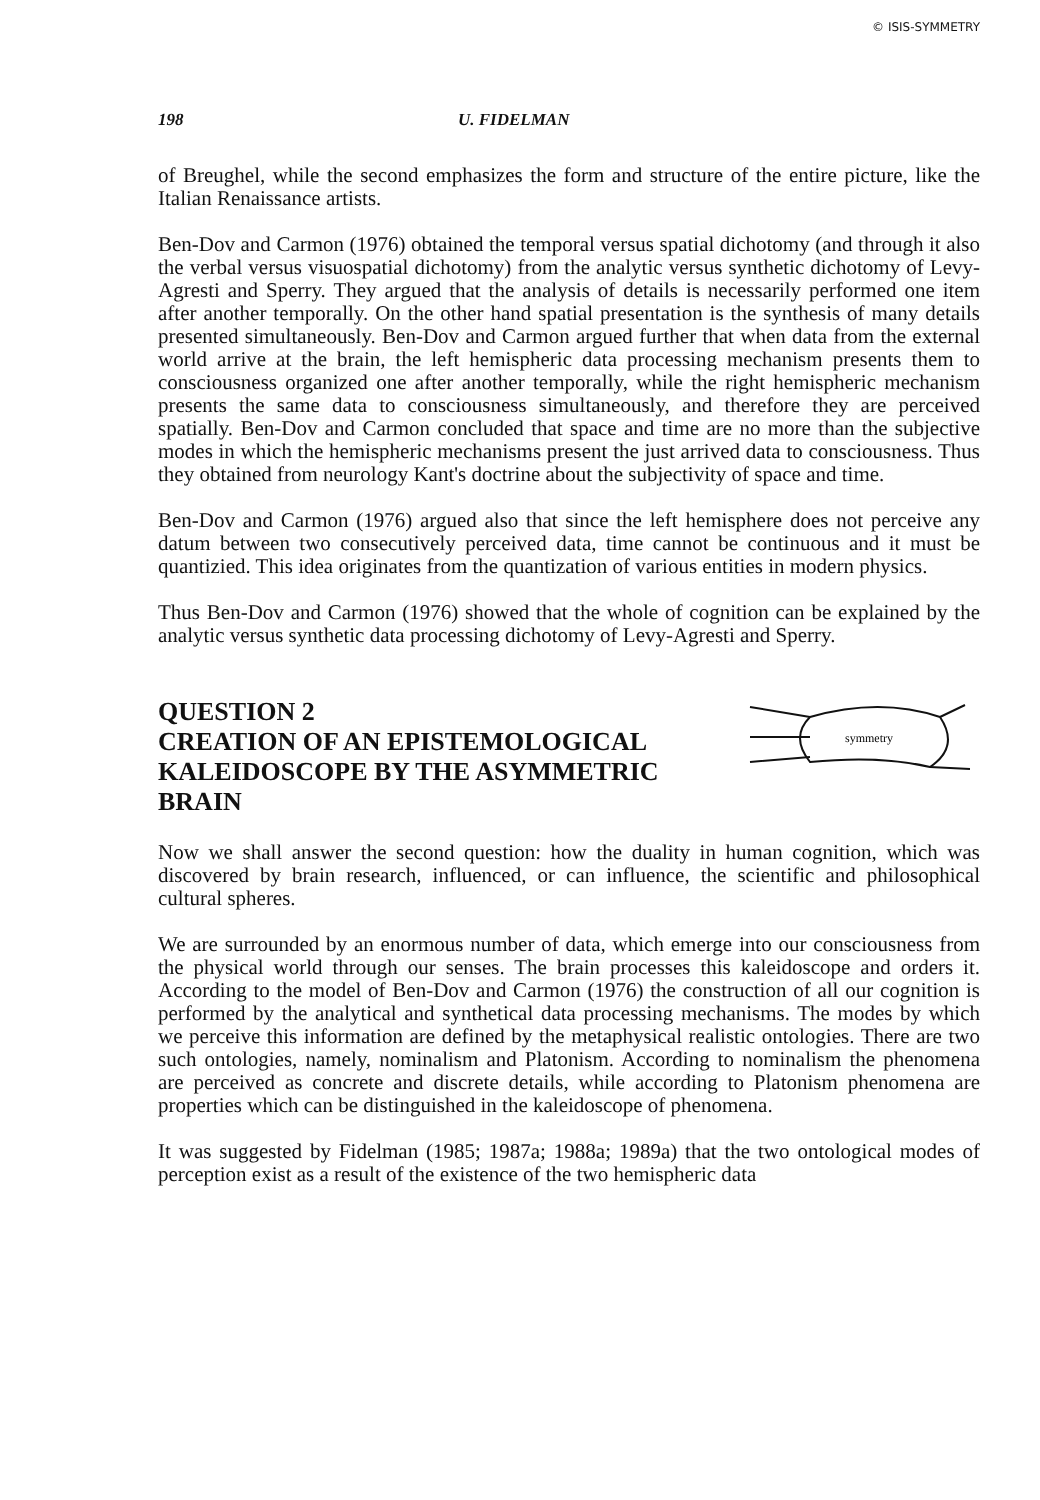© ISIS-SYMMETRY
198 U. FIDELMAN
of Breughel, while the second emphasizes the form and structure of the entire picture, like the Italian Renaissance artists.
Ben-Dov and Carmon (1976) obtained the temporal versus spatial dichotomy (and through it also the verbal versus visuospatial dichotomy) from the analytic versus synthetic dichotomy of Levy-Agresti and Sperry. They argued that the analysis of details is necessarily performed one item after another temporally. On the other hand spatial presentation is the synthesis of many details presented simultaneously. Ben-Dov and Carmon argued further that when data from the external world arrive at the brain, the left hemispheric data processing mechanism presents them to consciousness organized one after another temporally, while the right hemispheric mechanism presents the same data to consciousness simultaneously, and therefore they are perceived spatially. Ben-Dov and Carmon concluded that space and time are no more than the subjective modes in which the hemispheric mechanisms present the just arrived data to consciousness. Thus they obtained from neurology Kant's doctrine about the subjectivity of space and time.
Ben-Dov and Carmon (1976) argued also that since the left hemisphere does not perceive any datum between two consecutively perceived data, time cannot be continuous and it must be quantizied. This idea originates from the quantization of various entities in modern physics.
Thus Ben-Dov and Carmon (1976) showed that the whole of cognition can be explained by the analytic versus synthetic data processing dichotomy of Levy-Agresti and Sperry.
QUESTION 2
CREATION OF AN EPISTEMOLOGICAL
KALEIDOSCOPE BY THE ASYMMETRIC
BRAIN
symmetry
Now we shall answer the second question: how the duality in human cognition, which was discovered by brain research, influenced, or can influence, the scientific and philosophical cultural spheres.
We are surrounded by an enormous number of data, which emerge into our consciousness from the physical world through our senses. The brain processes this kaleidoscope and orders it. According to the model of Ben-Dov and Carmon (1976) the construction of all our cognition is performed by the analytical and synthetical data processing mechanisms. The modes by which we perceive this information are defined by the metaphysical realistic ontologies. There are two such ontologies, namely, nominalism and Platonism. According to nominalism the phenomena are perceived as concrete and discrete details, while according to Platonism phenomena are properties which can be distinguished in the kaleidoscope of phenomena.
It was suggested by Fidelman (1985; 1987a; 1988a; 1989a) that the two ontological modes of perception exist as a result of the existence of the two hemispheric data